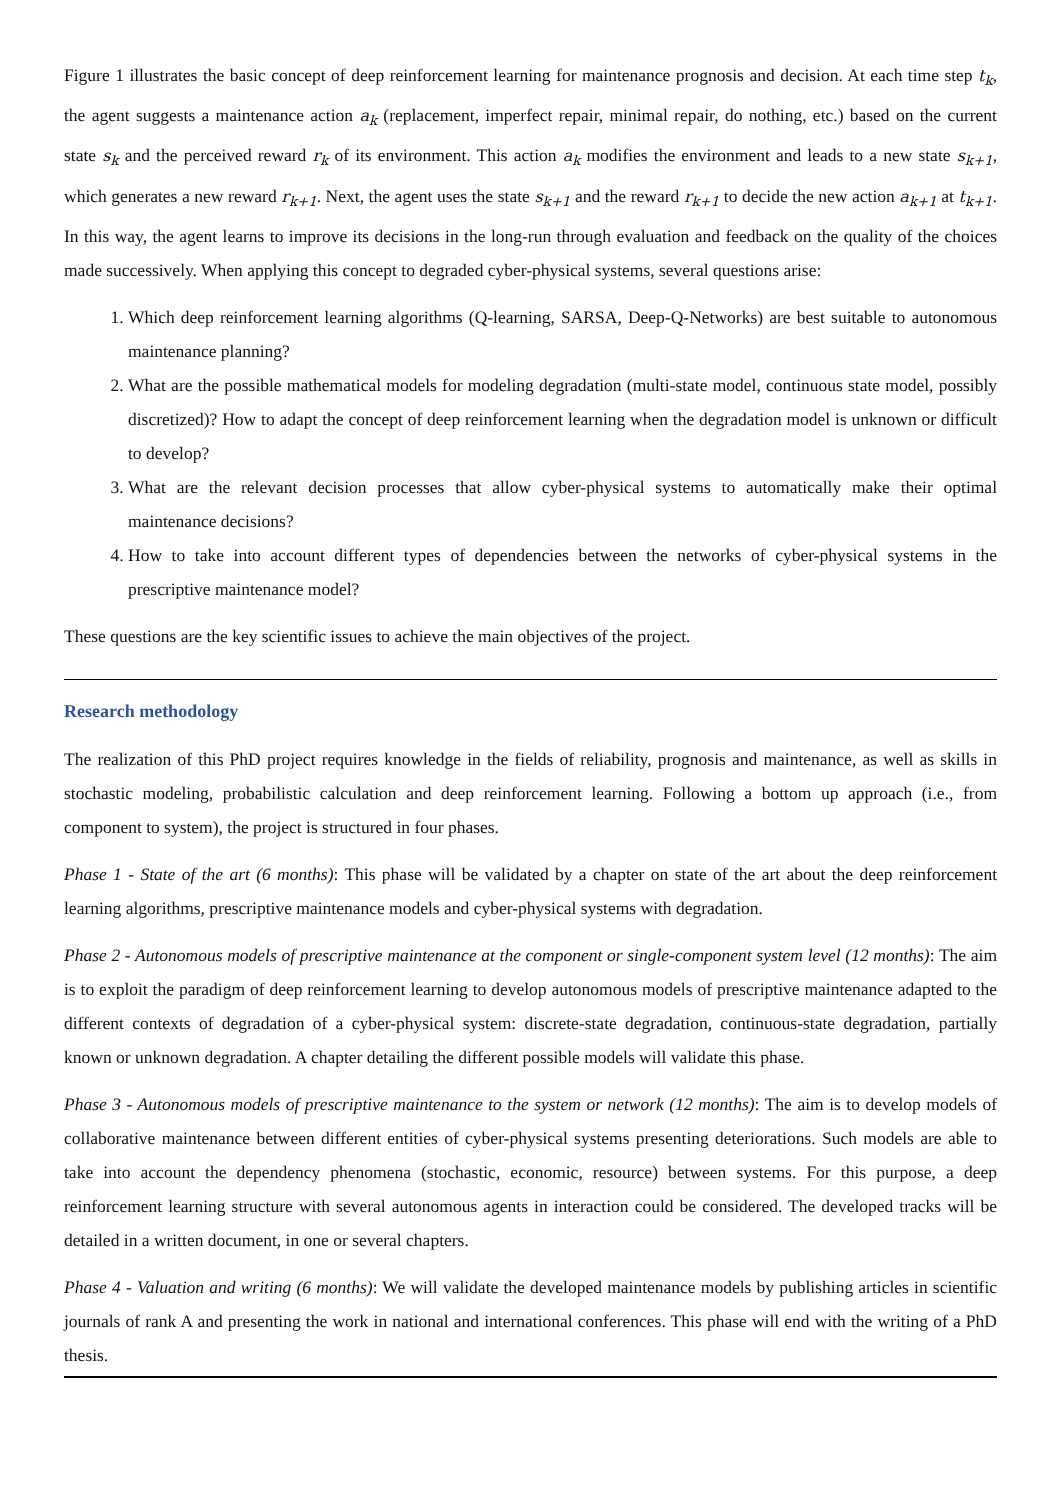Figure 1 illustrates the basic concept of deep reinforcement learning for maintenance prognosis and decision. At each time step t<sub>k</sub>, the agent suggests a maintenance action a<sub>k</sub> (replacement, imperfect repair, minimal repair, do nothing, etc.) based on the current state s<sub>k</sub> and the perceived reward r<sub>k</sub> of its environment. This action a<sub>k</sub> modifies the environment and leads to a new state s<sub>k+1</sub>, which generates a new reward r<sub>k+1</sub>. Next, the agent uses the state s<sub>k+1</sub> and the reward r<sub>k+1</sub> to decide the new action a<sub>k+1</sub> at t<sub>k+1</sub>. In this way, the agent learns to improve its decisions in the long-run through evaluation and feedback on the quality of the choices made successively. When applying this concept to degraded cyber-physical systems, several questions arise:
1. Which deep reinforcement learning algorithms (Q-learning, SARSA, Deep-Q-Networks) are best suitable to autonomous maintenance planning?
2. What are the possible mathematical models for modeling degradation (multi-state model, continuous state model, possibly discretized)? How to adapt the concept of deep reinforcement learning when the degradation model is unknown or difficult to develop?
3. What are the relevant decision processes that allow cyber-physical systems to automatically make their optimal maintenance decisions?
4. How to take into account different types of dependencies between the networks of cyber-physical systems in the prescriptive maintenance model?
These questions are the key scientific issues to achieve the main objectives of the project.
Research methodology
The realization of this PhD project requires knowledge in the fields of reliability, prognosis and maintenance, as well as skills in stochastic modeling, probabilistic calculation and deep reinforcement learning. Following a bottom up approach (i.e., from component to system), the project is structured in four phases.
Phase 1 - State of the art (6 months): This phase will be validated by a chapter on state of the art about the deep reinforcement learning algorithms, prescriptive maintenance models and cyber-physical systems with degradation.
Phase 2 - Autonomous models of prescriptive maintenance at the component or single-component system level (12 months): The aim is to exploit the paradigm of deep reinforcement learning to develop autonomous models of prescriptive maintenance adapted to the different contexts of degradation of a cyber-physical system: discrete-state degradation, continuous-state degradation, partially known or unknown degradation. A chapter detailing the different possible models will validate this phase.
Phase 3 - Autonomous models of prescriptive maintenance to the system or network (12 months): The aim is to develop models of collaborative maintenance between different entities of cyber-physical systems presenting deteriorations. Such models are able to take into account the dependency phenomena (stochastic, economic, resource) between systems. For this purpose, a deep reinforcement learning structure with several autonomous agents in interaction could be considered. The developed tracks will be detailed in a written document, in one or several chapters.
Phase 4 - Valuation and writing (6 months): We will validate the developed maintenance models by publishing articles in scientific journals of rank A and presenting the work in national and international conferences. This phase will end with the writing of a PhD thesis.